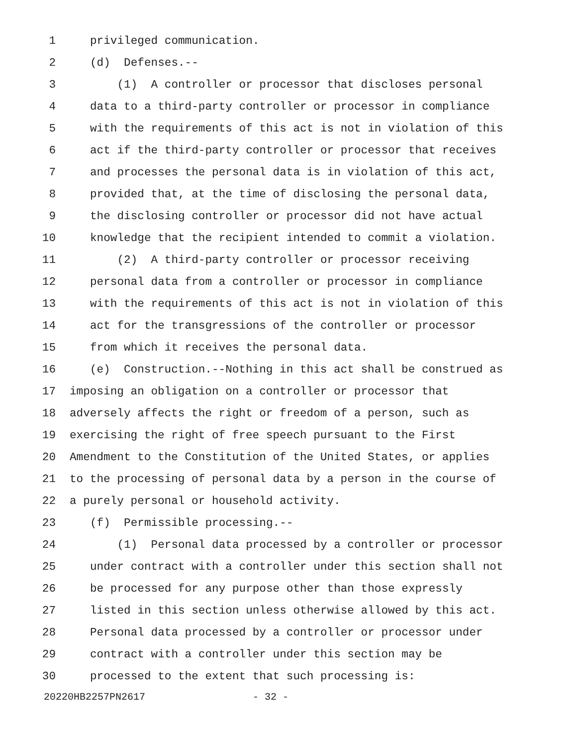1 privileged communication.
2 (d) Defenses.--
3 (1) A controller or processor that discloses personal
4 data to a third-party controller or processor in compliance
5 with the requirements of this act is not in violation of this
6 act if the third-party controller or processor that receives
7 and processes the personal data is in violation of this act,
8 provided that, at the time of disclosing the personal data,
9 the disclosing controller or processor did not have actual
10 knowledge that the recipient intended to commit a violation.
11 (2) A third-party controller or processor receiving
12 personal data from a controller or processor in compliance
13 with the requirements of this act is not in violation of this
14 act for the transgressions of the controller or processor
15 from which it receives the personal data.
16 (e) Construction.--Nothing in this act shall be construed as
17 imposing an obligation on a controller or processor that
18 adversely affects the right or freedom of a person, such as
19 exercising the right of free speech pursuant to the First
20 Amendment to the Constitution of the United States, or applies
21 to the processing of personal data by a person in the course of
22 a purely personal or household activity.
23 (f) Permissible processing.--
24 (1) Personal data processed by a controller or processor
25 under contract with a controller under this section shall not
26 be processed for any purpose other than those expressly
27 listed in this section unless otherwise allowed by this act.
28 Personal data processed by a controller or processor under
29 contract with a controller under this section may be
30 processed to the extent that such processing is:
20220HB2257PN2617 - 32 -